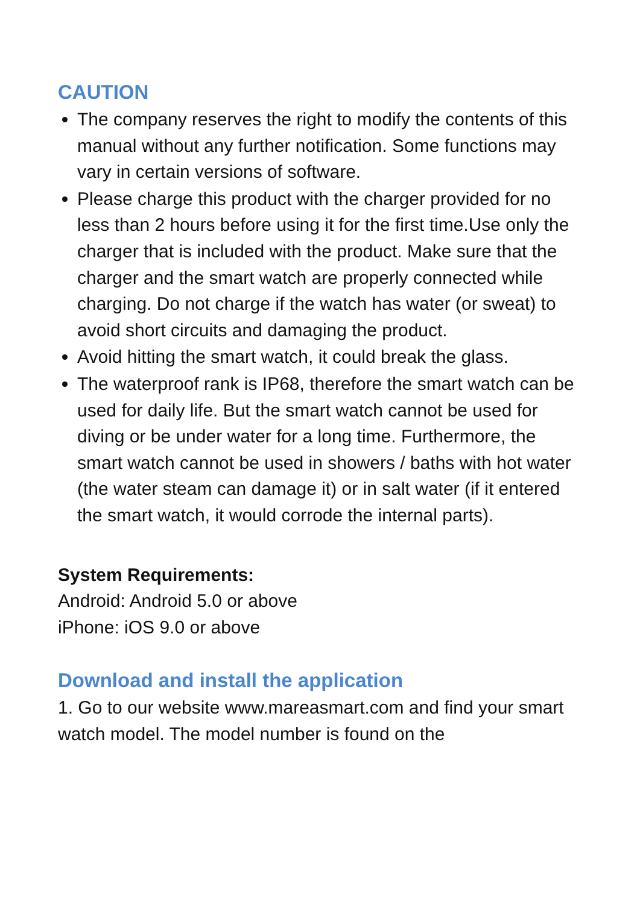CAUTION
The company reserves the right to modify the contents of this manual without any further notification. Some functions may vary in certain versions of software.
Please charge this product with the charger provided for no less than 2 hours before using it for the first time.Use only the charger that is included with the product. Make sure that the charger and the smart watch are properly connected while charging. Do not charge if the watch has water (or sweat) to avoid short circuits and damaging the product.
Avoid hitting the smart watch, it could break the glass.
The waterproof rank is IP68, therefore the smart watch can be used for daily life. But the smart watch cannot be used for diving or be under water for a long time. Furthermore, the smart watch cannot be used in showers / baths with hot water (the water steam can damage it) or in salt water (if it entered the smart watch, it would corrode the internal parts).
System Requirements:
Android: Android 5.0 or above
iPhone: iOS 9.0 or above
Download and install the application
1. Go to our website www.mareasmart.com and find your smart watch model. The model number is found on the